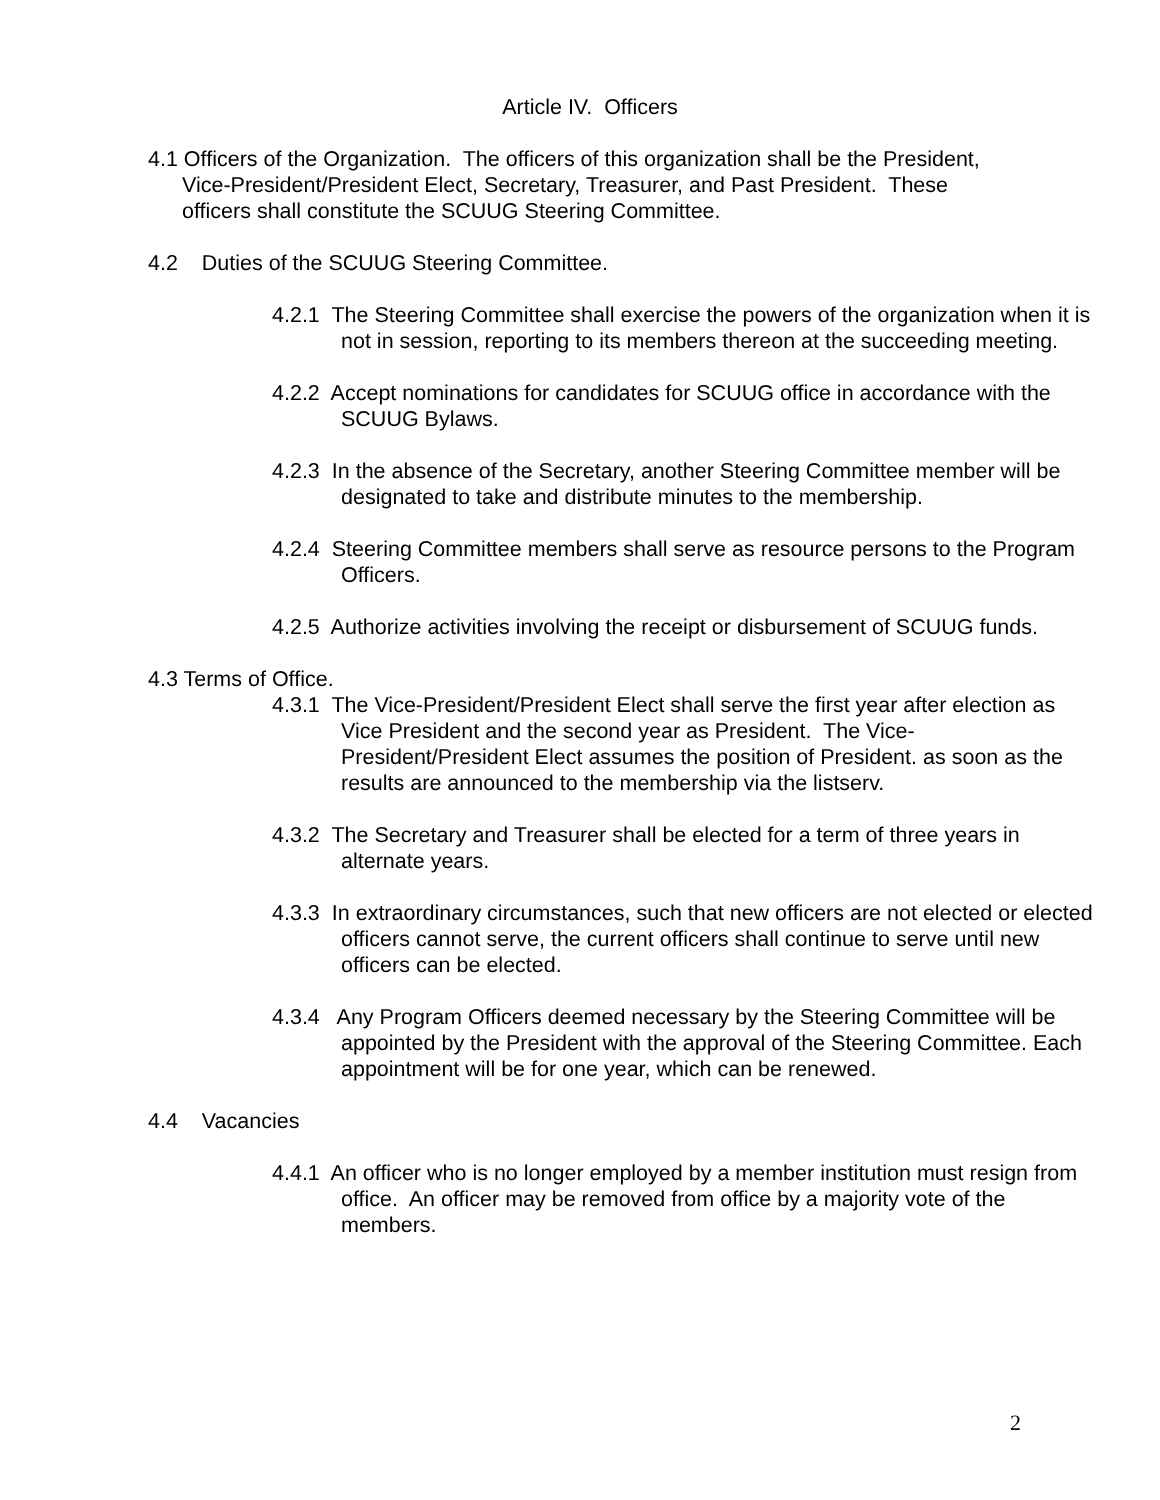Article IV. Officers
4.1 Officers of the Organization. The officers of this organization shall be the President, Vice-President/President Elect, Secretary, Treasurer, and Past President. These officers shall constitute the SCUUG Steering Committee.
4.2 Duties of the SCUUG Steering Committee.
4.2.1 The Steering Committee shall exercise the powers of the organization when it is not in session, reporting to its members thereon at the succeeding meeting.
4.2.2 Accept nominations for candidates for SCUUG office in accordance with the SCUUG Bylaws.
4.2.3 In the absence of the Secretary, another Steering Committee member will be designated to take and distribute minutes to the membership.
4.2.4 Steering Committee members shall serve as resource persons to the Program Officers.
4.2.5 Authorize activities involving the receipt or disbursement of SCUUG funds.
4.3 Terms of Office.
4.3.1 The Vice-President/President Elect shall serve the first year after election as Vice President and the second year as President. The Vice-President/President Elect assumes the position of President. as soon as the results are announced to the membership via the listserv.
4.3.2 The Secretary and Treasurer shall be elected for a term of three years in alternate years.
4.3.3 In extraordinary circumstances, such that new officers are not elected or elected officers cannot serve, the current officers shall continue to serve until new officers can be elected.
4.3.4 Any Program Officers deemed necessary by the Steering Committee will be appointed by the President with the approval of the Steering Committee. Each appointment will be for one year, which can be renewed.
4.4 Vacancies
4.4.1 An officer who is no longer employed by a member institution must resign from office. An officer may be removed from office by a majority vote of the members.
2